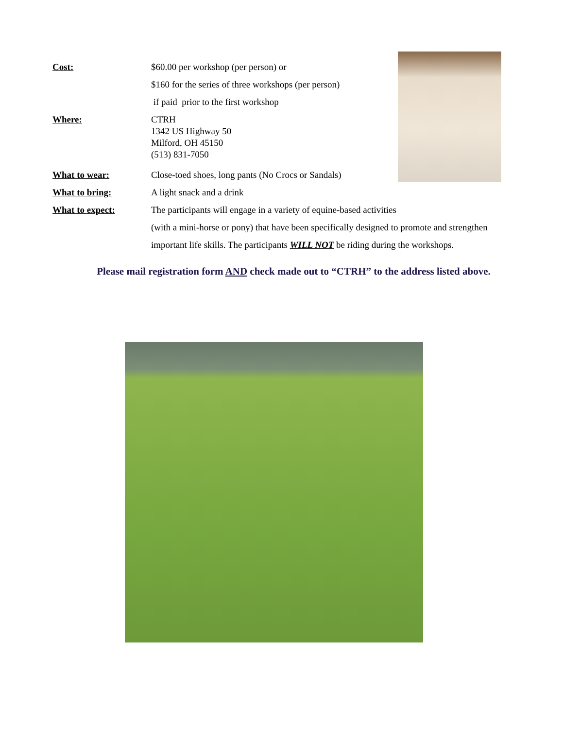Cost: $60.00 per workshop (per person) or
$160 for the series of three workshops (per person)
if paid prior to the first workshop
Where:
CTRH
1342 US Highway 50
Milford, OH 45150
(513) 831-7050
What to wear: Close-toed shoes, long pants (No Crocs or Sandals)
What to bring: A light snack and a drink
What to expect: The participants will engage in a variety of equine-based activities
(with a mini-horse or pony) that have been specifically designed to promote and strengthen
important life skills. The participants WILL NOT be riding during the workshops.
Please mail registration form AND check made out to “CTRH” to the address listed above.